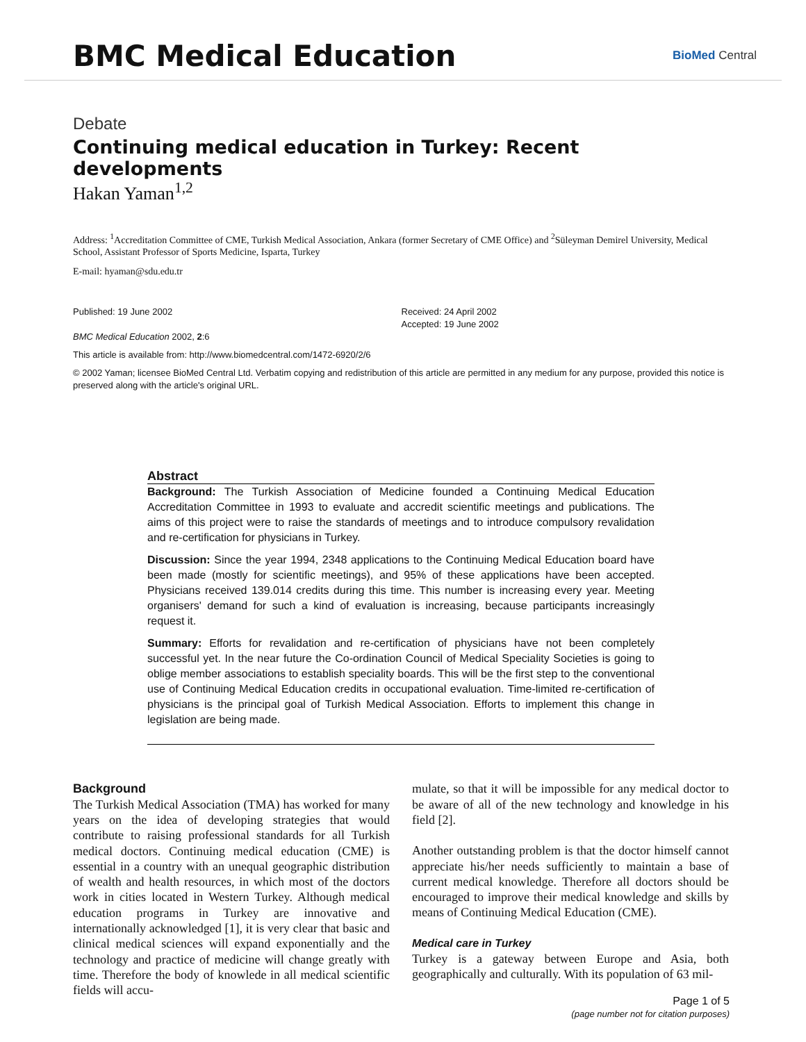BMC Medical Education
BioMed Central
Debate
Continuing medical education in Turkey: Recent developments
Hakan Yaman<sup>1,2</sup>
Address: <sup>1</sup>Accreditation Committee of CME, Turkish Medical Association, Ankara (former Secretary of CME Office) and <sup>2</sup>Süleyman Demirel University, Medical School, Assistant Professor of Sports Medicine, Isparta, Turkey
E-mail: hyaman@sdu.edu.tr
Published: 19 June 2002
BMC Medical Education 2002, 2:6
Received: 24 April 2002
Accepted: 19 June 2002
This article is available from: http://www.biomedcentral.com/1472-6920/2/6
© 2002 Yaman; licensee BioMed Central Ltd. Verbatim copying and redistribution of this article are permitted in any medium for any purpose, provided this notice is preserved along with the article's original URL.
Abstract
Background: The Turkish Association of Medicine founded a Continuing Medical Education Accreditation Committee in 1993 to evaluate and accredit scientific meetings and publications. The aims of this project were to raise the standards of meetings and to introduce compulsory revalidation and re-certification for physicians in Turkey.
Discussion: Since the year 1994, 2348 applications to the Continuing Medical Education board have been made (mostly for scientific meetings), and 95% of these applications have been accepted. Physicians received 139.014 credits during this time. This number is increasing every year. Meeting organisers' demand for such a kind of evaluation is increasing, because participants increasingly request it.
Summary: Efforts for revalidation and re-certification of physicians have not been completely successful yet. In the near future the Co-ordination Council of Medical Speciality Societies is going to oblige member associations to establish speciality boards. This will be the first step to the conventional use of Continuing Medical Education credits in occupational evaluation. Time-limited re-certification of physicians is the principal goal of Turkish Medical Association. Efforts to implement this change in legislation are being made.
Background
The Turkish Medical Association (TMA) has worked for many years on the idea of developing strategies that would contribute to raising professional standards for all Turkish medical doctors. Continuing medical education (CME) is essential in a country with an unequal geographic distribution of wealth and health resources, in which most of the doctors work in cities located in Western Turkey. Although medical education programs in Turkey are innovative and internationally acknowledged [1], it is very clear that basic and clinical medical sciences will expand exponentially and the technology and practice of medicine will change greatly with time. Therefore the body of knowlede in all medical scientific fields will accu-
mulate, so that it will be impossible for any medical doctor to be aware of all of the new technology and knowledge in his field [2].
Another outstanding problem is that the doctor himself cannot appreciate his/her needs sufficiently to maintain a base of current medical knowledge. Therefore all doctors should be encouraged to improve their medical knowledge and skills by means of Continuing Medical Education (CME).
Medical care in Turkey
Turkey is a gateway between Europe and Asia, both geographically and culturally. With its population of 63 mil-
Page 1 of 5
(page number not for citation purposes)